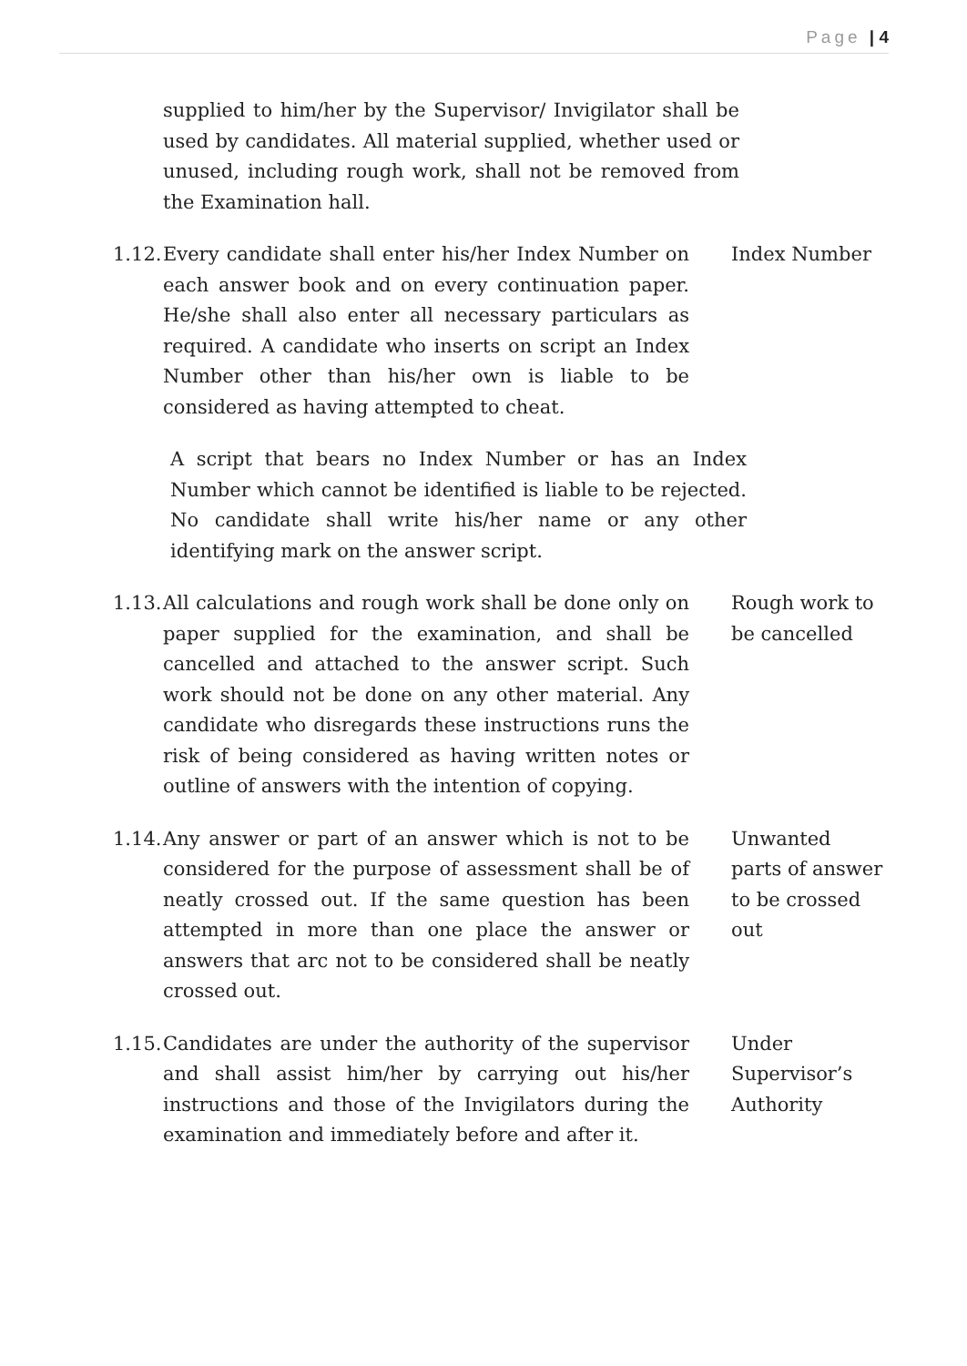Page | 4
supplied to him/her by the Supervisor/ Invigilator shall be used by candidates. All material supplied, whether used or unused, including rough work, shall not be removed from the Examination hall.
1.12.
Every candidate shall enter his/her Index Number on each answer book and on every continuation paper. He/she shall also enter all necessary particulars as required. A candidate who inserts on script an Index Number other than his/her own is liable to be considered as having attempted to cheat.
Index Number
A script that bears no Index Number or has an Index Number which cannot be identified is liable to be rejected. No candidate shall write his/her name or any other identifying mark on the answer script.
1.13.
All calculations and rough work shall be done only on paper supplied for the examination, and shall be cancelled and attached to the answer script. Such work should not be done on any other material. Any candidate who disregards these instructions runs the risk of being considered as having written notes or outline of answers with the intention of copying.
Rough work to be cancelled
1.14.
Any answer or part of an answer which is not to be considered for the purpose of assessment shall be of neatly crossed out. If the same question has been attempted in more than one place the answer or answers that arc not to be considered shall be neatly crossed out.
Unwanted parts of answer to be crossed out
1.15.
Candidates are under the authority of the supervisor and shall assist him/her by carrying out his/her instructions and those of the Invigilators during the examination and immediately before and after it.
Under Supervisor’s Authority